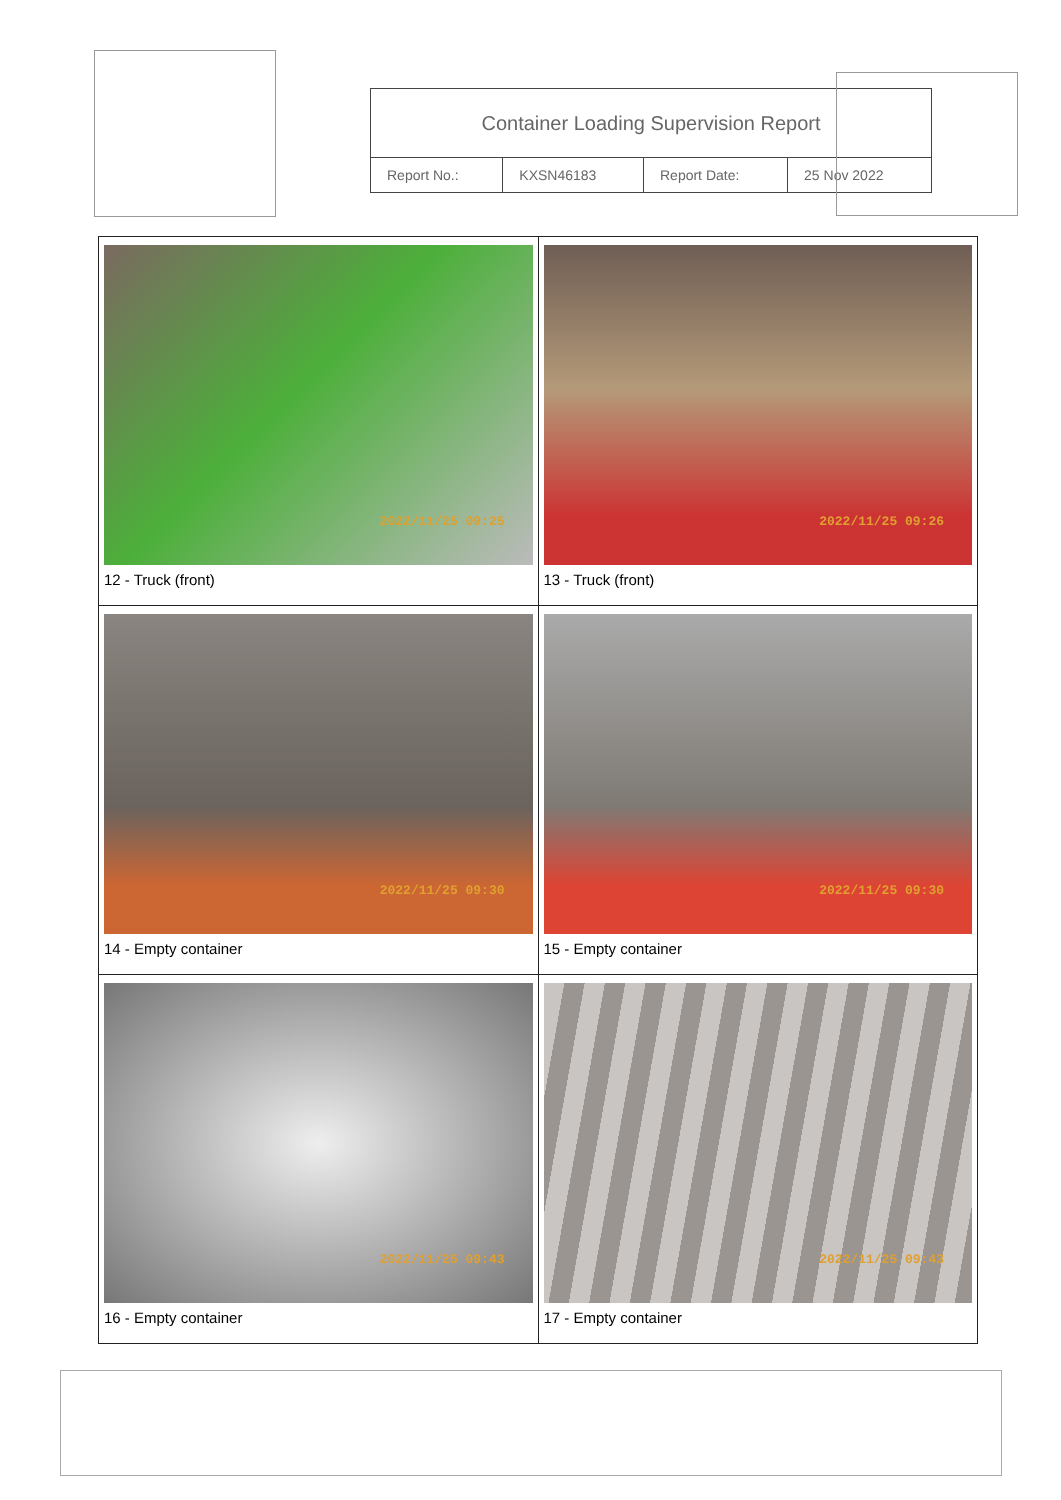Container Loading Supervision Report
| Report No.: | KXSN46183 | Report Date: | 25 Nov 2022 |
| 2022/11/25 09:25 12 - Truck (front) | 2022/11/25 09:26 13 - Truck (front) |
| 2022/11/25 09:30 14 - Empty container | 2022/11/25 09:30 15 - Empty container |
| 2022/11/25 09:43 16 - Empty container | 2022/11/25 09:43 17 - Empty container |